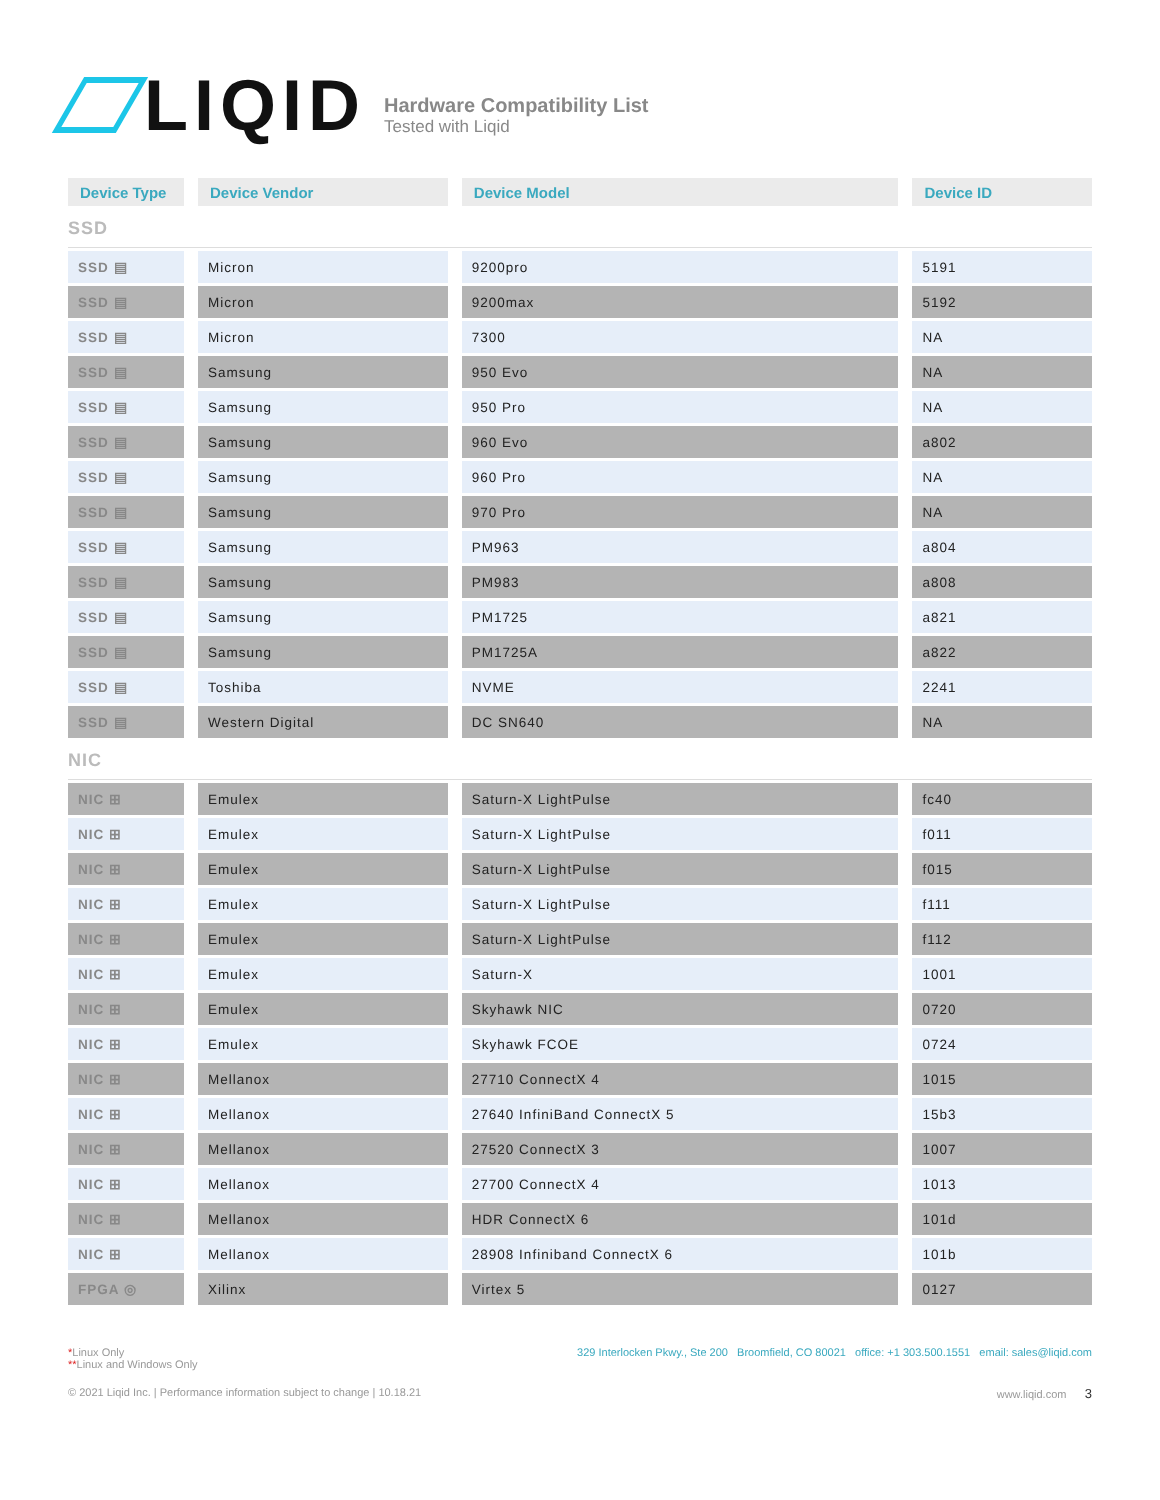LIQID
Hardware Compatibility List
Tested with Liqid
| Device Type | Device Vendor | Device Model | Device ID |
| --- | --- | --- | --- |
| SSD | | | |
| SSD ▤ | Micron | 9200pro | 5191 |
| SSD ▤ | Micron | 9200max | 5192 |
| SSD ▤ | Micron | 7300 | NA |
| SSD ▤ | Samsung | 950 Evo | NA |
| SSD ▤ | Samsung | 950 Pro | NA |
| SSD ▤ | Samsung | 960 Evo | a802 |
| SSD ▤ | Samsung | 960 Pro | NA |
| SSD ▤ | Samsung | 970 Pro | NA |
| SSD ▤ | Samsung | PM963 | a804 |
| SSD ▤ | Samsung | PM983 | a808 |
| SSD ▤ | Samsung | PM1725 | a821 |
| SSD ▤ | Samsung | PM1725A | a822 |
| SSD ▤ | Toshiba | NVME | 2241 |
| SSD ▤ | Western Digital | DC SN640 | NA |
| NIC | | | |
| NIC ⊞ | Emulex | Saturn-X LightPulse | fc40 |
| NIC ⊞ | Emulex | Saturn-X LightPulse | f011 |
| NIC ⊞ | Emulex | Saturn-X LightPulse | f015 |
| NIC ⊞ | Emulex | Saturn-X LightPulse | f111 |
| NIC ⊞ | Emulex | Saturn-X LightPulse | f112 |
| NIC ⊞ | Emulex | Saturn-X | 1001 |
| NIC ⊞ | Emulex | Skyhawk NIC | 0720 |
| NIC ⊞ | Emulex | Skyhawk FCOE | 0724 |
| NIC ⊞ | Mellanox | 27710 ConnectX 4 | 1015 |
| NIC ⊞ | Mellanox | 27640 InfiniBand ConnectX 5 | 15b3 |
| NIC ⊞ | Mellanox | 27520 ConnectX 3 | 1007 |
| NIC ⊞ | Mellanox | 27700 ConnectX 4 | 1013 |
| NIC ⊞ | Mellanox | HDR ConnectX 6 | 101d |
| NIC ⊞ | Mellanox | 28908 Infiniband ConnectX 6 | 101b |
| FPGA ◎ | Xilinx | Virtex 5 | 0127 |
*Linux Only
**Linux and Windows Only
329 Interlocken Pkwy., Ste 200 Broomfield, CO 80021 office: +1 303.500.1551 email: sales@liqid.com
© 2021 Liqid Inc. | Performance information subject to change | 10.18.21
www.liqid.com 3